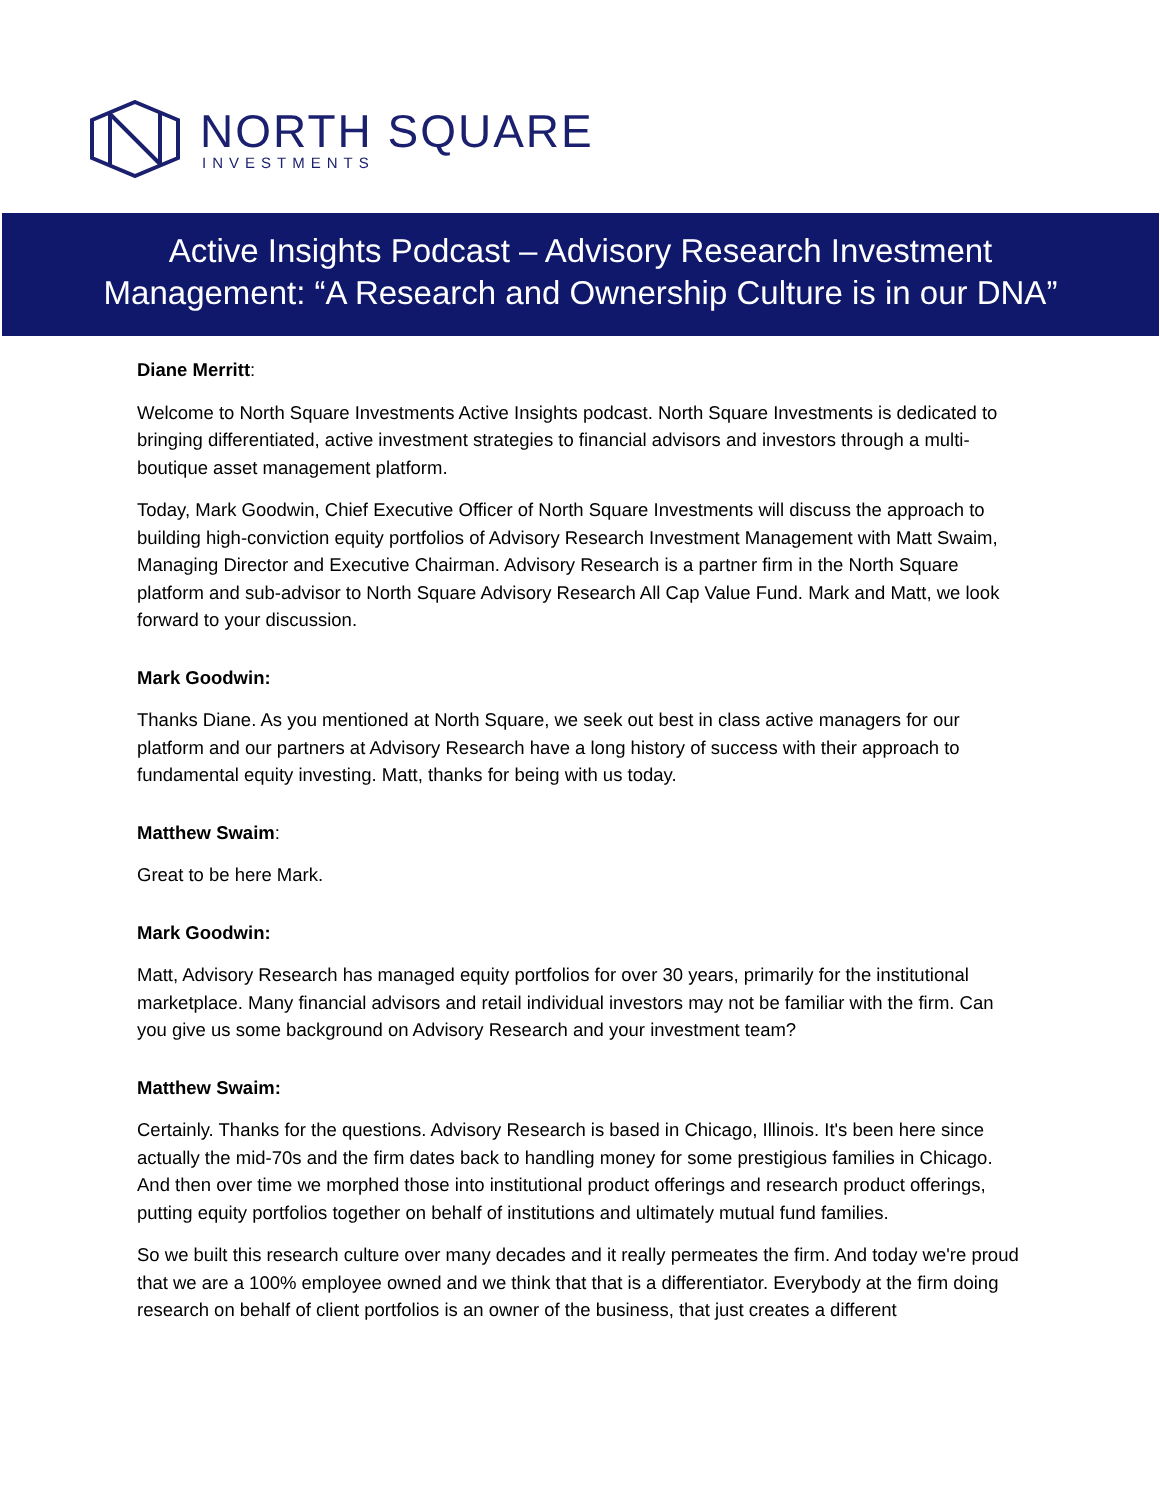NORTH SQUARE
INVESTMENTS
Active Insights Podcast – Advisory Research Investment
Management: “A Research and Ownership Culture is in our DNA”
Diane Merritt:
Welcome to North Square Investments Active Insights podcast. North Square Investments is dedicated to bringing differentiated, active investment strategies to financial advisors and investors through a multi-boutique asset management platform.
Today, Mark Goodwin, Chief Executive Officer of North Square Investments will discuss the approach to building high-conviction equity portfolios of Advisory Research Investment Management with Matt Swaim, Managing Director and Executive Chairman. Advisory Research is a partner firm in the North Square platform and sub-advisor to North Square Advisory Research All Cap Value Fund. Mark and Matt, we look forward to your discussion.
Mark Goodwin:
Thanks Diane. As you mentioned at North Square, we seek out best in class active managers for our platform and our partners at Advisory Research have a long history of success with their approach to fundamental equity investing. Matt, thanks for being with us today.
Matthew Swaim:
Great to be here Mark.
Mark Goodwin:
Matt, Advisory Research has managed equity portfolios for over 30 years, primarily for the institutional marketplace. Many financial advisors and retail individual investors may not be familiar with the firm. Can you give us some background on Advisory Research and your investment team?
Matthew Swaim:
Certainly. Thanks for the questions. Advisory Research is based in Chicago, Illinois. It's been here since actually the mid-70s and the firm dates back to handling money for some prestigious families in Chicago. And then over time we morphed those into institutional product offerings and research product offerings, putting equity portfolios together on behalf of institutions and ultimately mutual fund families.
So we built this research culture over many decades and it really permeates the firm. And today we're proud that we are a 100% employee owned and we think that that is a differentiator. Everybody at the firm doing research on behalf of client portfolios is an owner of the business, that just creates a different